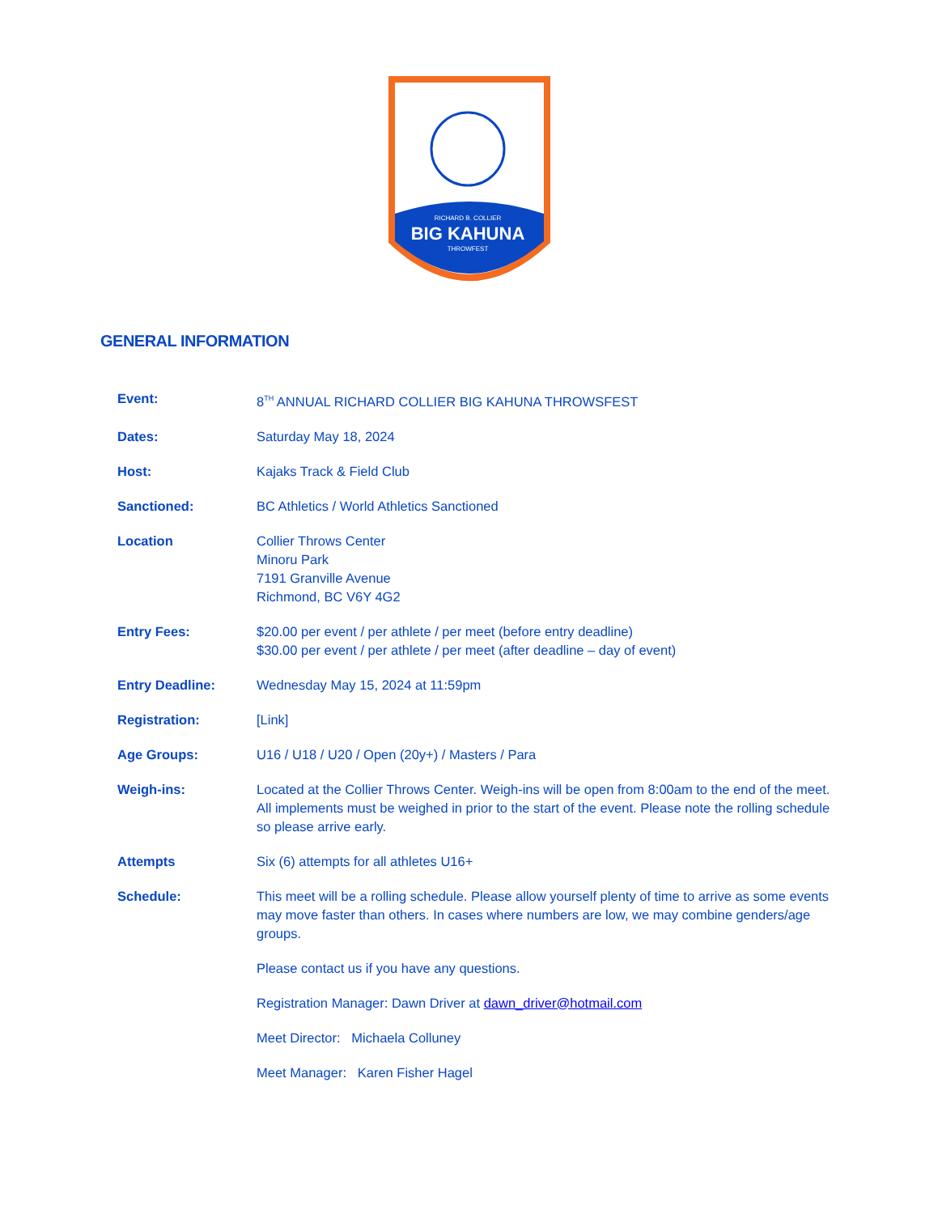RICHARD B. COLLIER
BIG KAHUNA
THROWFEST
GENERAL INFORMATION
Event: 8<sup>TH</sup> ANNUAL RICHARD COLLIER BIG KAHUNA THROWSFEST
Dates: Saturday May 18, 2024
Host: Kajaks Track & Field Club
Sanctioned: BC Athletics / World Athletics Sanctioned
Location Collier Throws Center
Minoru Park
7191 Granville Avenue
Richmond, BC V6Y 4G2
Entry Fees: $20.00 per event / per athlete / per meet (before entry deadline)
$30.00 per event / per athlete / per meet (after deadline – day of event)
Entry Deadline: Wednesday May 15, 2024 at 11:59pm
Registration: [Link]
Age Groups: U16 / U18 / U20 / Open (20y+) / Masters / Para
Weigh-ins: Located at the Collier Throws Center. Weigh-ins will be open from 8:00am to the end of the meet. All implements must be weighed in prior to the start of the event. Please note the rolling schedule so please arrive early.
Attempts Six (6) attempts for all athletes U16+
Schedule: This meet will be a rolling schedule. Please allow yourself plenty of time to arrive as some events may move faster than others. In cases where numbers are low, we may combine genders/age groups.
Please contact us if you have any questions.
Registration Manager: Dawn Driver at dawn_driver@hotmail.com
Meet Director: Michaela Colluney
Meet Manager: Karen Fisher Hagel